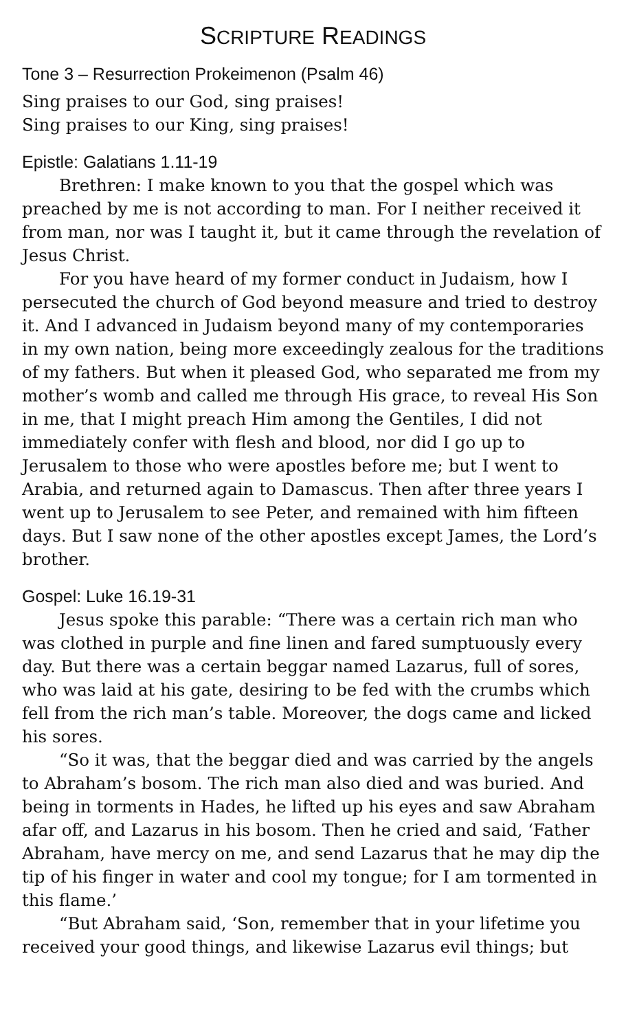SCRIPTURE READINGS
Tone 3 – Resurrection Prokeimenon (Psalm 46)
Sing praises to our God, sing praises!
Sing praises to our King, sing praises!
Epistle: Galatians 1.11-19
Brethren: I make known to you that the gospel which was preached by me is not according to man. For I neither received it from man, nor was I taught it, but it came through the revelation of Jesus Christ.
For you have heard of my former conduct in Judaism, how I persecuted the church of God beyond measure and tried to destroy it. And I advanced in Judaism beyond many of my contemporaries in my own nation, being more exceedingly zealous for the traditions of my fathers. But when it pleased God, who separated me from my mother’s womb and called me through His grace, to reveal His Son in me, that I might preach Him among the Gentiles, I did not immediately confer with flesh and blood, nor did I go up to Jerusalem to those who were apostles before me; but I went to Arabia, and returned again to Damascus. Then after three years I went up to Jerusalem to see Peter, and remained with him fifteen days. But I saw none of the other apostles except James, the Lord’s brother.
Gospel: Luke 16.19-31
Jesus spoke this parable: “There was a certain rich man who was clothed in purple and fine linen and fared sumptuously every day. But there was a certain beggar named Lazarus, full of sores, who was laid at his gate, desiring to be fed with the crumbs which fell from the rich man’s table. Moreover, the dogs came and licked his sores.
“So it was, that the beggar died and was carried by the angels to Abraham’s bosom. The rich man also died and was buried. And being in torments in Hades, he lifted up his eyes and saw Abraham afar off, and Lazarus in his bosom. Then he cried and said, ‘Father Abraham, have mercy on me, and send Lazarus that he may dip the tip of his finger in water and cool my tongue; for I am tormented in this flame.’
“But Abraham said, ‘Son, remember that in your lifetime you received your good things, and likewise Lazarus evil things; but